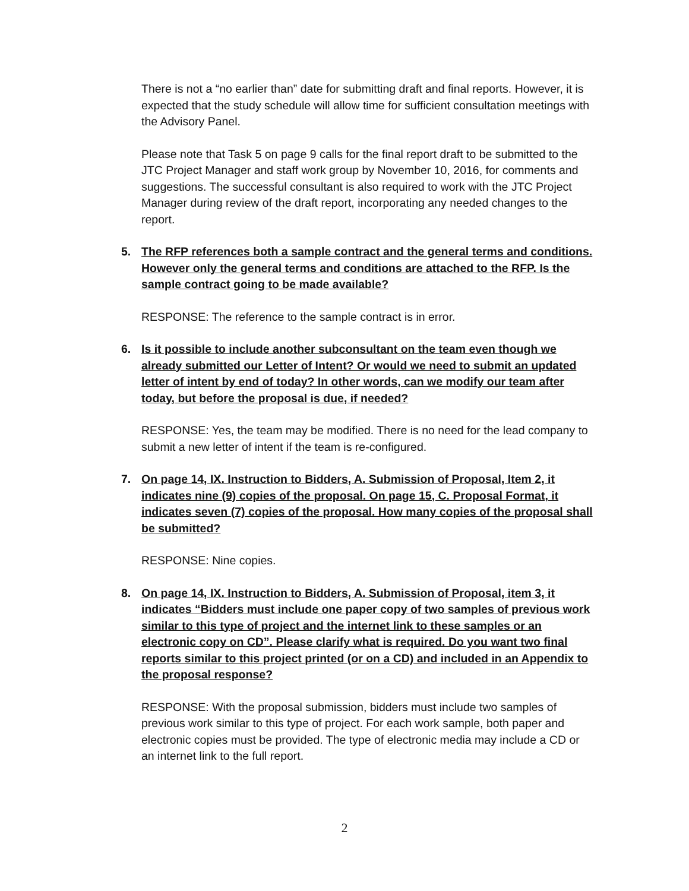There is not a “no earlier than” date for submitting draft and final reports. However, it is expected that the study schedule will allow time for sufficient consultation meetings with the Advisory Panel.
Please note that Task 5 on page 9 calls for the final report draft to be submitted to the JTC Project Manager and staff work group by November 10, 2016, for comments and suggestions. The successful consultant is also required to work with the JTC Project Manager during review of the draft report, incorporating any needed changes to the report.
5. The RFP references both a sample contract and the general terms and conditions. However only the general terms and conditions are attached to the RFP. Is the sample contract going to be made available?
RESPONSE: The reference to the sample contract is in error.
6. Is it possible to include another subconsultant on the team even though we already submitted our Letter of Intent? Or would we need to submit an updated letter of intent by end of today? In other words, can we modify our team after today, but before the proposal is due, if needed?
RESPONSE: Yes, the team may be modified. There is no need for the lead company to submit a new letter of intent if the team is re-configured.
7. On page 14, IX. Instruction to Bidders, A. Submission of Proposal, Item 2, it indicates nine (9) copies of the proposal. On page 15, C. Proposal Format, it indicates seven (7) copies of the proposal. How many copies of the proposal shall be submitted?
RESPONSE: Nine copies.
8. On page 14, IX. Instruction to Bidders, A. Submission of Proposal, item 3, it indicates “Bidders must include one paper copy of two samples of previous work similar to this type of project and the internet link to these samples or an electronic copy on CD”. Please clarify what is required. Do you want two final reports similar to this project printed (or on a CD) and included in an Appendix to the proposal response?
RESPONSE: With the proposal submission, bidders must include two samples of previous work similar to this type of project. For each work sample, both paper and electronic copies must be provided. The type of electronic media may include a CD or an internet link to the full report.
2